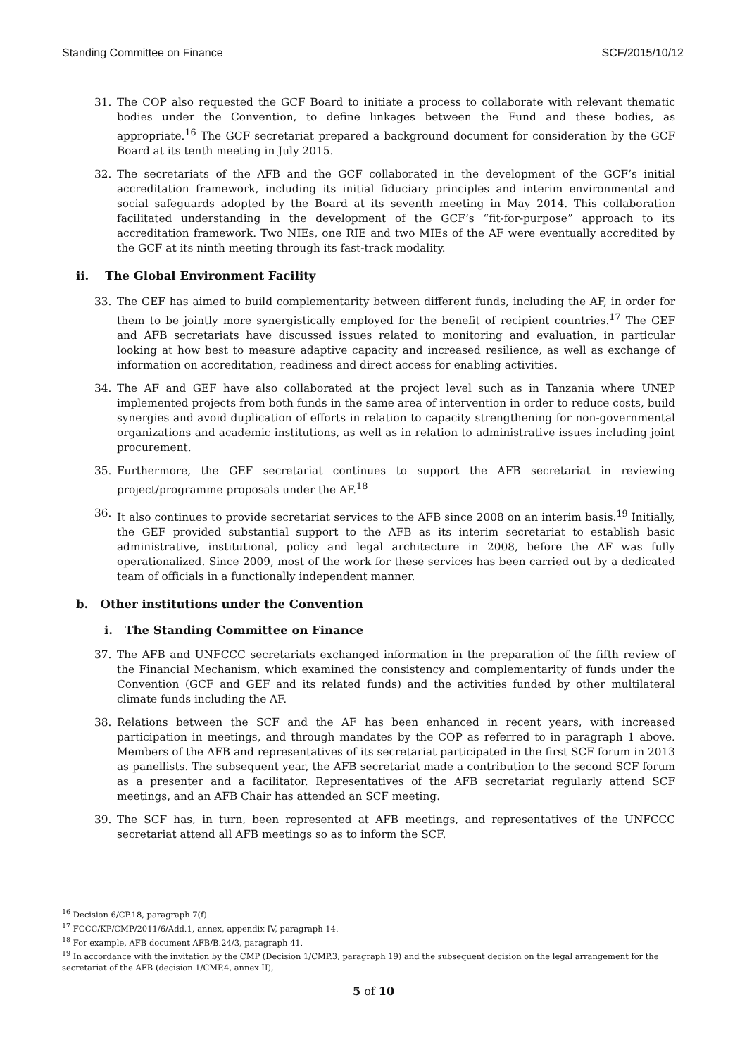Standing Committee on Finance SCF/2015/10/12
31. The COP also requested the GCF Board to initiate a process to collaborate with relevant thematic bodies under the Convention, to define linkages between the Fund and these bodies, as appropriate.<sup>16</sup> The GCF secretariat prepared a background document for consideration by the GCF Board at its tenth meeting in July 2015.
32. The secretariats of the AFB and the GCF collaborated in the development of the GCF’s initial accreditation framework, including its initial fiduciary principles and interim environmental and social safeguards adopted by the Board at its seventh meeting in May 2014. This collaboration facilitated understanding in the development of the GCF’s “fit-for-purpose” approach to its accreditation framework. Two NIEs, one RIE and two MIEs of the AF were eventually accredited by the GCF at its ninth meeting through its fast-track modality.
ii. The Global Environment Facility
33. The GEF has aimed to build complementarity between different funds, including the AF, in order for them to be jointly more synergistically employed for the benefit of recipient countries.<sup>17</sup> The GEF and AFB secretariats have discussed issues related to monitoring and evaluation, in particular looking at how best to measure adaptive capacity and increased resilience, as well as exchange of information on accreditation, readiness and direct access for enabling activities.
34. The AF and GEF have also collaborated at the project level such as in Tanzania where UNEP implemented projects from both funds in the same area of intervention in order to reduce costs, build synergies and avoid duplication of efforts in relation to capacity strengthening for non-governmental organizations and academic institutions, as well as in relation to administrative issues including joint procurement.
35. Furthermore, the GEF secretariat continues to support the AFB secretariat in reviewing project/programme proposals under the AF.<sup>18</sup>
36. It also continues to provide secretariat services to the AFB since 2008 on an interim basis.<sup>19</sup> Initially, the GEF provided substantial support to the AFB as its interim secretariat to establish basic administrative, institutional, policy and legal architecture in 2008, before the AF was fully operationalized. Since 2009, most of the work for these services has been carried out by a dedicated team of officials in a functionally independent manner.
b. Other institutions under the Convention
i. The Standing Committee on Finance
37. The AFB and UNFCCC secretariats exchanged information in the preparation of the fifth review of the Financial Mechanism, which examined the consistency and complementarity of funds under the Convention (GCF and GEF and its related funds) and the activities funded by other multilateral climate funds including the AF.
38. Relations between the SCF and the AF has been enhanced in recent years, with increased participation in meetings, and through mandates by the COP as referred to in paragraph 1 above. Members of the AFB and representatives of its secretariat participated in the first SCF forum in 2013 as panellists. The subsequent year, the AFB secretariat made a contribution to the second SCF forum as a presenter and a facilitator. Representatives of the AFB secretariat regularly attend SCF meetings, and an AFB Chair has attended an SCF meeting.
39. The SCF has, in turn, been represented at AFB meetings, and representatives of the UNFCCC secretariat attend all AFB meetings so as to inform the SCF.
<sup>16</sup> Decision 6/CP.18, paragraph 7(f).
<sup>17</sup> FCCC/KP/CMP/2011/6/Add.1, annex, appendix IV, paragraph 14.
<sup>18</sup> For example, AFB document AFB/B.24/3, paragraph 41.
<sup>19</sup> In accordance with the invitation by the CMP (Decision 1/CMP.3, paragraph 19) and the subsequent decision on the legal arrangement for the secretariat of the AFB (decision 1/CMP.4, annex II),
5 of 10